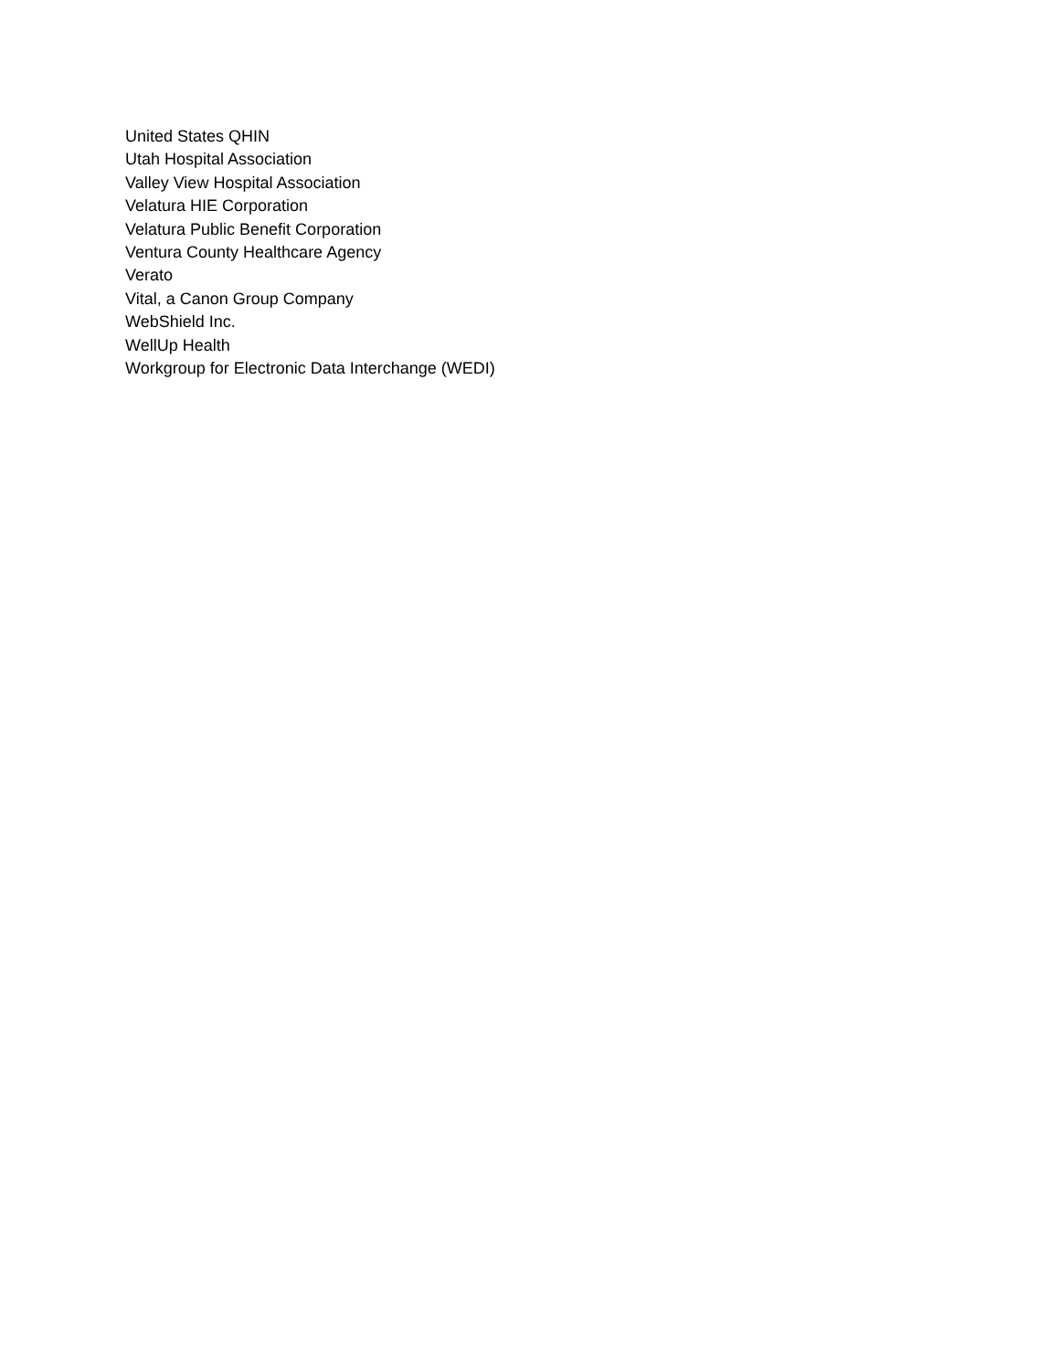United States QHIN
Utah Hospital Association
Valley View Hospital Association
Velatura HIE Corporation
Velatura Public Benefit Corporation
Ventura County Healthcare Agency
Verato
Vital, a Canon Group Company
WebShield Inc.
WellUp Health
Workgroup for Electronic Data Interchange (WEDI)